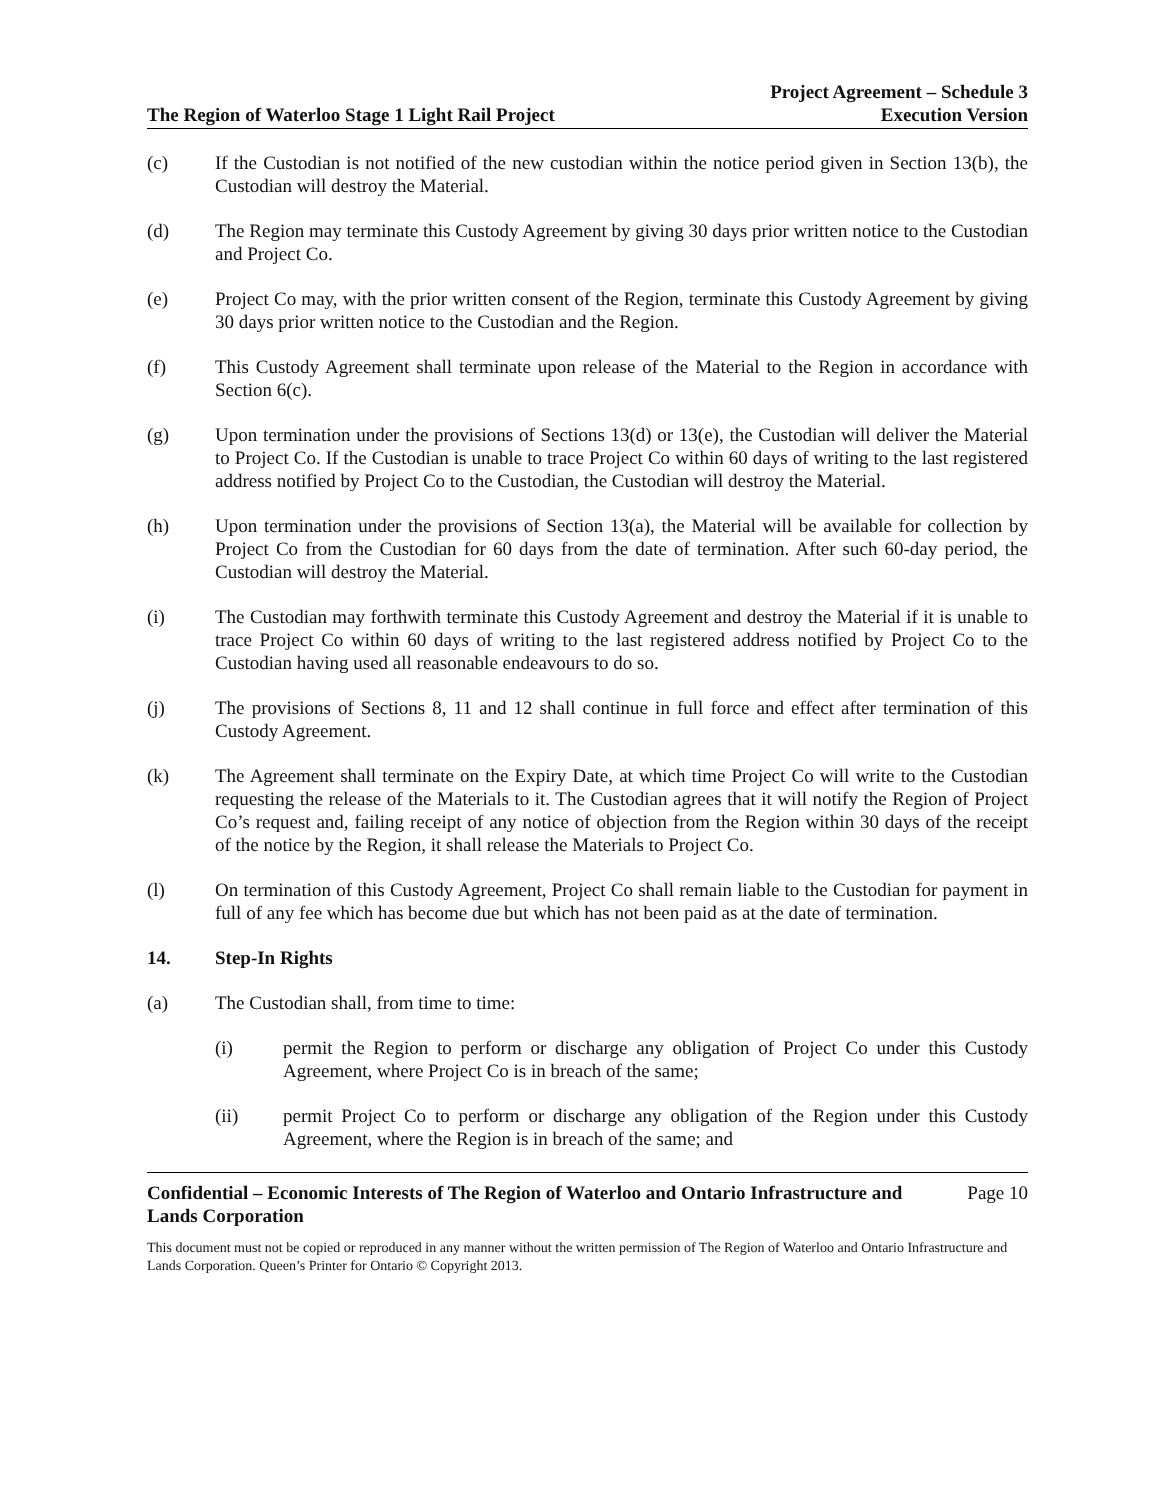The Region of Waterloo Stage 1 Light Rail Project
Project Agreement – Schedule 3
Execution Version
(c) If the Custodian is not notified of the new custodian within the notice period given in Section 13(b), the Custodian will destroy the Material.
(d) The Region may terminate this Custody Agreement by giving 30 days prior written notice to the Custodian and Project Co.
(e) Project Co may, with the prior written consent of the Region, terminate this Custody Agreement by giving 30 days prior written notice to the Custodian and the Region.
(f) This Custody Agreement shall terminate upon release of the Material to the Region in accordance with Section 6(c).
(g) Upon termination under the provisions of Sections 13(d) or 13(e), the Custodian will deliver the Material to Project Co. If the Custodian is unable to trace Project Co within 60 days of writing to the last registered address notified by Project Co to the Custodian, the Custodian will destroy the Material.
(h) Upon termination under the provisions of Section 13(a), the Material will be available for collection by Project Co from the Custodian for 60 days from the date of termination. After such 60-day period, the Custodian will destroy the Material.
(i) The Custodian may forthwith terminate this Custody Agreement and destroy the Material if it is unable to trace Project Co within 60 days of writing to the last registered address notified by Project Co to the Custodian having used all reasonable endeavours to do so.
(j) The provisions of Sections 8, 11 and 12 shall continue in full force and effect after termination of this Custody Agreement.
(k) The Agreement shall terminate on the Expiry Date, at which time Project Co will write to the Custodian requesting the release of the Materials to it. The Custodian agrees that it will notify the Region of Project Co’s request and, failing receipt of any notice of objection from the Region within 30 days of the receipt of the notice by the Region, it shall release the Materials to Project Co.
(l) On termination of this Custody Agreement, Project Co shall remain liable to the Custodian for payment in full of any fee which has become due but which has not been paid as at the date of termination.
14. Step-In Rights
(a) The Custodian shall, from time to time:
(i) permit the Region to perform or discharge any obligation of Project Co under this Custody Agreement, where Project Co is in breach of the same;
(ii) permit Project Co to perform or discharge any obligation of the Region under this Custody Agreement, where the Region is in breach of the same; and
Confidential – Economic Interests of The Region of Waterloo and Ontario Infrastructure and
Lands Corporation Page 10
This document must not be copied or reproduced in any manner without the written permission of The Region of Waterloo and Ontario Infrastructure and Lands Corporation. Queen’s Printer for Ontario © Copyright 2013.